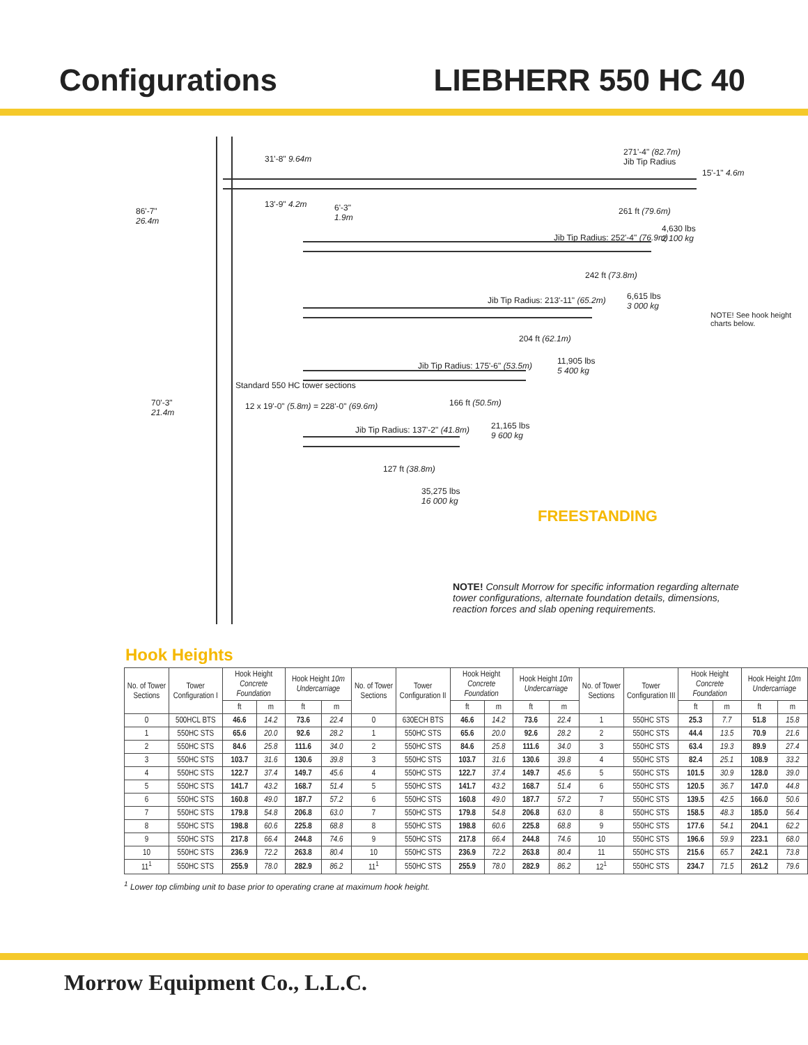Configurations LIEBHERR 550 HC 40
271'-4" (82.7m)
Jib Tip Radius
15'-1" 4.6m
31'-8" 9.64m
13'-9" 4.2m
86'-7"
26.4m
6'-3"
1.9m
261 ft (79.6m)
4,630 lbs
2 100 kg
Jib Tip Radius: 252'-4" (76.9m)
242 ft (73.8m)
6,615 lbs
3 000 kg
Jib Tip Radius: 213'-11" (65.2m)
204 ft (62.1m)
11,905 lbs
5 400 kg
Jib Tip Radius: 175'-6" (53.5m)
166 ft (50.5m)
21,165 lbs
9 600 kg
Jib Tip Radius: 137'-2" (41.8m)
127 ft (38.8m)
35,275 lbs
16 000 kg
70'-3"
21.4m
Standard 550 HC tower sections
12 x 19'-0" (5.8m) = 228'-0" (69.6m)
NOTE! See hook height charts below.
FREESTANDING
NOTE! Consult Morrow for specific information regarding alternate tower configurations, alternate foundation details, dimensions, reaction forces and slab opening requirements.
Hook Heights
| No. of Tower Sections | Tower Configuration I | Hook Height Concrete Foundation | | Hook Height 10m Undercarriage | | No. of Tower Sections | Tower Configuration II | Hook Height Concrete Foundation | | Hook Height 10m Undercarriage | | No. of Tower Sections | Tower Configuration III | Hook Height Concrete Foundation | | Hook Height 10m Undercarriage | |
| --- | --- | --- | --- | --- | --- | --- | --- | --- | --- | --- | --- | --- | --- | --- | --- | --- | --- |
| | | ft | m | ft | m | | | ft | m | ft | m | | | ft | m | ft | m |
| 0 | 500HCL BTS | 46.6 | 14.2 | 73.6 | 22.4 | 0 | 630ECH BTS | 46.6 | 14.2 | 73.6 | 22.4 | 1 | 550HC STS | 25.3 | 7.7 | 51.8 | 15.8 |
| 1 | 550HC STS | 65.6 | 20.0 | 92.6 | 28.2 | 1 | 550HC STS | 65.6 | 20.0 | 92.6 | 28.2 | 2 | 550HC STS | 44.4 | 13.5 | 70.9 | 21.6 |
| 2 | 550HC STS | 84.6 | 25.8 | 111.6 | 34.0 | 2 | 550HC STS | 84.6 | 25.8 | 111.6 | 34.0 | 3 | 550HC STS | 63.4 | 19.3 | 89.9 | 27.4 |
| 3 | 550HC STS | 103.7 | 31.6 | 130.6 | 39.8 | 3 | 550HC STS | 103.7 | 31.6 | 130.6 | 39.8 | 4 | 550HC STS | 82.4 | 25.1 | 108.9 | 33.2 |
| 4 | 550HC STS | 122.7 | 37.4 | 149.7 | 45.6 | 4 | 550HC STS | 122.7 | 37.4 | 149.7 | 45.6 | 5 | 550HC STS | 101.5 | 30.9 | 128.0 | 39.0 |
| 5 | 550HC STS | 141.7 | 43.2 | 168.7 | 51.4 | 5 | 550HC STS | 141.7 | 43.2 | 168.7 | 51.4 | 6 | 550HC STS | 120.5 | 36.7 | 147.0 | 44.8 |
| 6 | 550HC STS | 160.8 | 49.0 | 187.7 | 57.2 | 6 | 550HC STS | 160.8 | 49.0 | 187.7 | 57.2 | 7 | 550HC STS | 139.5 | 42.5 | 166.0 | 50.6 |
| 7 | 550HC STS | 179.8 | 54.8 | 206.8 | 63.0 | 7 | 550HC STS | 179.8 | 54.8 | 206.8 | 63.0 | 8 | 550HC STS | 158.5 | 48.3 | 185.0 | 56.4 |
| 8 | 550HC STS | 198.8 | 60.6 | 225.8 | 68.8 | 8 | 550HC STS | 198.8 | 60.6 | 225.8 | 68.8 | 9 | 550HC STS | 177.6 | 54.1 | 204.1 | 62.2 |
| 9 | 550HC STS | 217.8 | 66.4 | 244.8 | 74.6 | 9 | 550HC STS | 217.8 | 66.4 | 244.8 | 74.6 | 10 | 550HC STS | 196.6 | 59.9 | 223.1 | 68.0 |
| 10 | 550HC STS | 236.9 | 72.2 | 263.8 | 80.4 | 10 | 550HC STS | 236.9 | 72.2 | 263.8 | 80.4 | 11 | 550HC STS | 215.6 | 65.7 | 242.1 | 73.8 |
| 11<sup>1</sup> | 550HC STS | 255.9 | 78.0 | 282.9 | 86.2 | 11<sup>1</sup> | 550HC STS | 255.9 | 78.0 | 282.9 | 86.2 | 12<sup>1</sup> | 550HC STS | 234.7 | 71.5 | 261.2 | 79.6 |
<sup>1</sup> Lower top climbing unit to base prior to operating crane at maximum hook height.
Morrow Equipment Co., L.L.C.